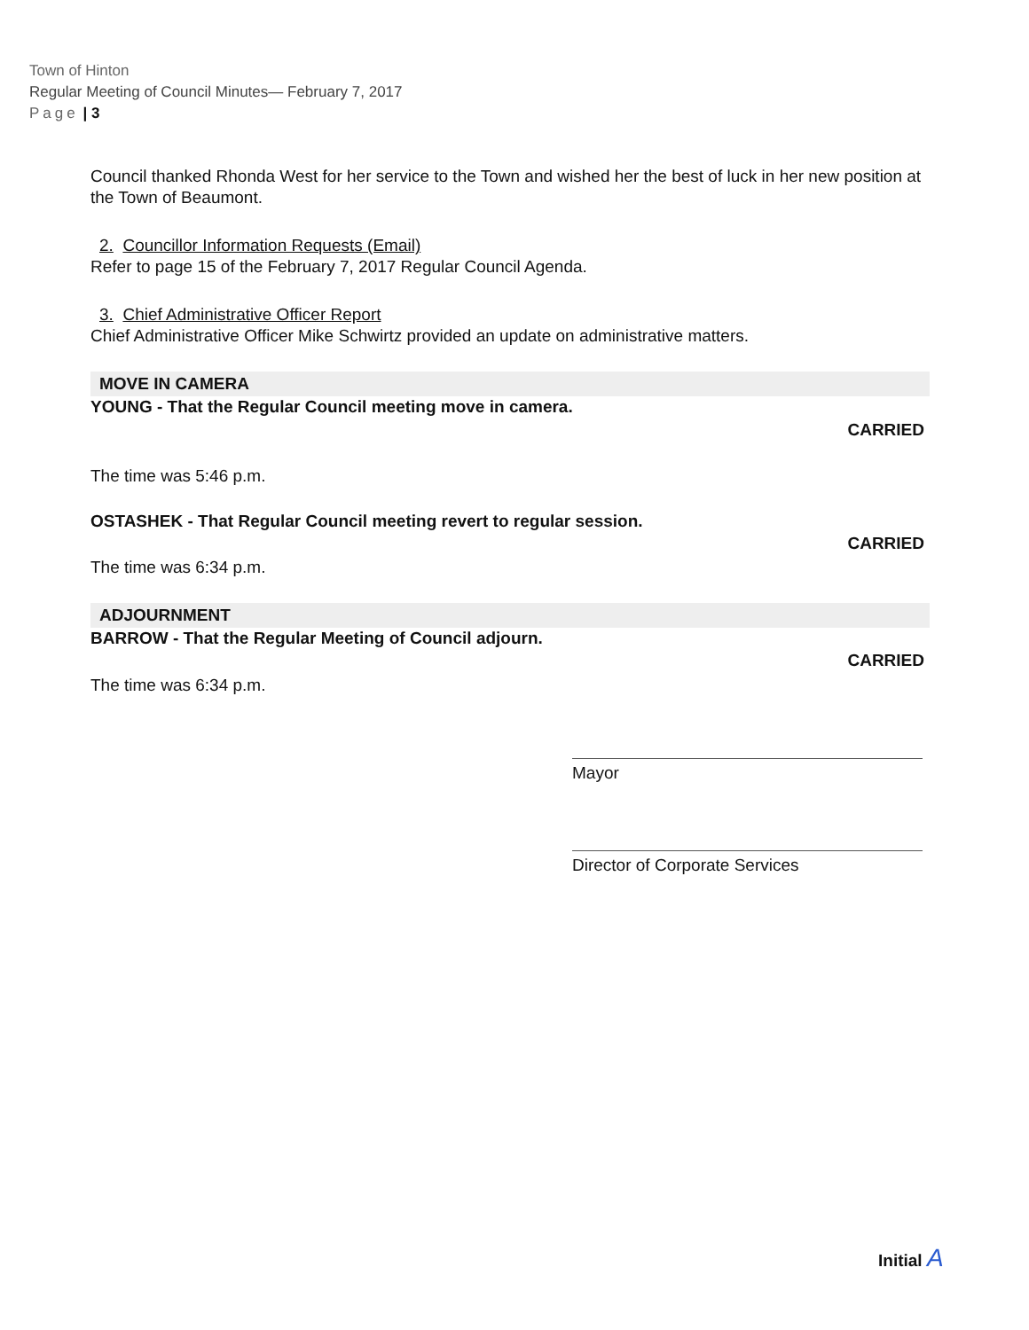Town of Hinton
Regular Meeting of Council Minutes— February 7, 2017
Page | 3
Council thanked Rhonda West for her service to the Town and wished her the best of luck in her new position at the Town of Beaumont.
2. Councillor Information Requests (Email)
Refer to page 15 of the February 7, 2017 Regular Council Agenda.
3. Chief Administrative Officer Report
Chief Administrative Officer Mike Schwirtz provided an update on administrative matters.
MOVE IN CAMERA
YOUNG - That the Regular Council meeting move in camera.
CARRIED
The time was 5:46 p.m.
OSTASHEK - That Regular Council meeting revert to regular session.
CARRIED
The time was 6:34 p.m.
ADJOURNMENT
BARROW - That the Regular Meeting of Council adjourn.
CARRIED
The time was 6:34 p.m.
Mayor
Director of Corporate Services
Initial A